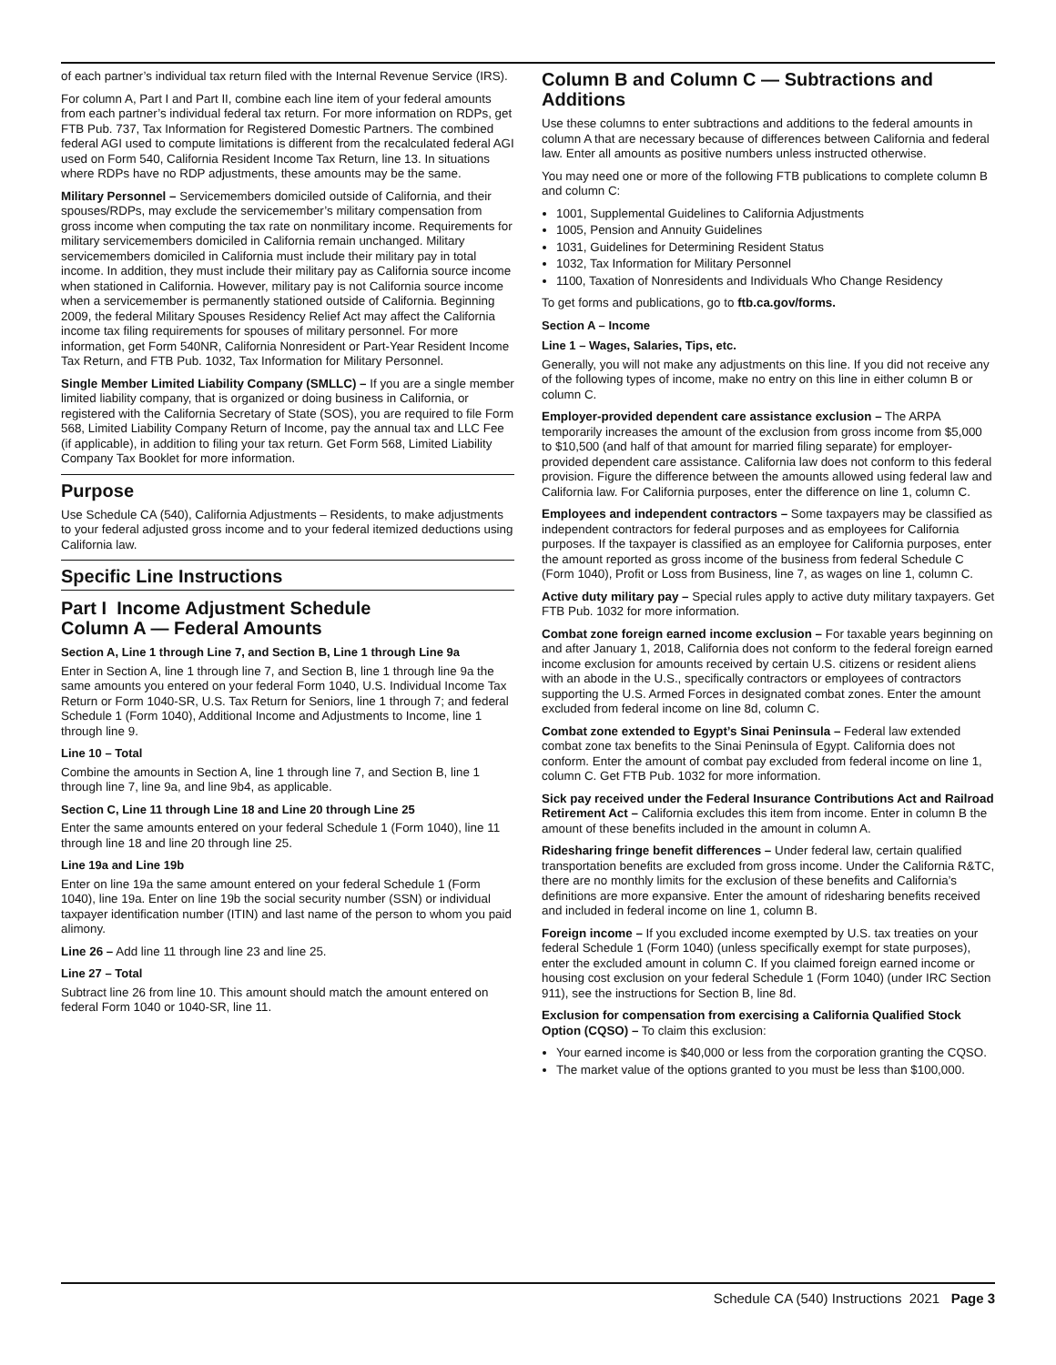of each partner’s individual tax return filed with the Internal Revenue Service (IRS).
For column A, Part I and Part II, combine each line item of your federal amounts from each partner’s individual federal tax return. For more information on RDPs, get FTB Pub. 737, Tax Information for Registered Domestic Partners. The combined federal AGI used to compute limitations is different from the recalculated federal AGI used on Form 540, California Resident Income Tax Return, line 13. In situations where RDPs have no RDP adjustments, these amounts may be the same.
Military Personnel – Servicemembers domiciled outside of California, and their spouses/RDPs, may exclude the servicemember’s military compensation from gross income when computing the tax rate on nonmilitary income. Requirements for military servicemembers domiciled in California remain unchanged. Military servicemembers domiciled in California must include their military pay in total income. In addition, they must include their military pay as California source income when stationed in California. However, military pay is not California source income when a servicemember is permanently stationed outside of California. Beginning 2009, the federal Military Spouses Residency Relief Act may affect the California income tax filing requirements for spouses of military personnel. For more information, get Form 540NR, California Nonresident or Part-Year Resident Income Tax Return, and FTB Pub. 1032, Tax Information for Military Personnel.
Single Member Limited Liability Company (SMLLC) – If you are a single member limited liability company, that is organized or doing business in California, or registered with the California Secretary of State (SOS), you are required to file Form 568, Limited Liability Company Return of Income, pay the annual tax and LLC Fee (if applicable), in addition to filing your tax return. Get Form 568, Limited Liability Company Tax Booklet for more information.
Purpose
Use Schedule CA (540), California Adjustments – Residents, to make adjustments to your federal adjusted gross income and to your federal itemized deductions using California law.
Specific Line Instructions
Part I Income Adjustment Schedule
Column A — Federal Amounts
Section A, Line 1 through Line 7, and Section B, Line 1 through Line 9a
Enter in Section A, line 1 through line 7, and Section B, line 1 through line 9a the same amounts you entered on your federal Form 1040, U.S. Individual Income Tax Return or Form 1040-SR, U.S. Tax Return for Seniors, line 1 through 7; and federal Schedule 1 (Form 1040), Additional Income and Adjustments to Income, line 1 through line 9.
Line 10 – Total
Combine the amounts in Section A, line 1 through line 7, and Section B, line 1 through line 7, line 9a, and line 9b4, as applicable.
Section C, Line 11 through Line 18 and Line 20 through Line 25
Enter the same amounts entered on your federal Schedule 1 (Form 1040), line 11 through line 18 and line 20 through line 25.
Line 19a and Line 19b
Enter on line 19a the same amount entered on your federal Schedule 1 (Form 1040), line 19a. Enter on line 19b the social security number (SSN) or individual taxpayer identification number (ITIN) and last name of the person to whom you paid alimony.
Line 26 – Add line 11 through line 23 and line 25.
Line 27 – Total
Subtract line 26 from line 10. This amount should match the amount entered on federal Form 1040 or 1040-SR, line 11.
Column B and Column C — Subtractions and Additions
Use these columns to enter subtractions and additions to the federal amounts in column A that are necessary because of differences between California and federal law. Enter all amounts as positive numbers unless instructed otherwise.
You may need one or more of the following FTB publications to complete column B and column C:
1001, Supplemental Guidelines to California Adjustments
1005, Pension and Annuity Guidelines
1031, Guidelines for Determining Resident Status
1032, Tax Information for Military Personnel
1100, Taxation of Nonresidents and Individuals Who Change Residency
To get forms and publications, go to ftb.ca.gov/forms.
Section A – Income
Line 1 – Wages, Salaries, Tips, etc.
Generally, you will not make any adjustments on this line. If you did not receive any of the following types of income, make no entry on this line in either column B or column C.
Employer-provided dependent care assistance exclusion – The ARPA temporarily increases the amount of the exclusion from gross income from $5,000 to $10,500 (and half of that amount for married filing separate) for employer-provided dependent care assistance. California law does not conform to this federal provision. Figure the difference between the amounts allowed using federal law and California law. For California purposes, enter the difference on line 1, column C.
Employees and independent contractors – Some taxpayers may be classified as independent contractors for federal purposes and as employees for California purposes. If the taxpayer is classified as an employee for California purposes, enter the amount reported as gross income of the business from federal Schedule C (Form 1040), Profit or Loss from Business, line 7, as wages on line 1, column C.
Active duty military pay – Special rules apply to active duty military taxpayers. Get FTB Pub. 1032 for more information.
Combat zone foreign earned income exclusion – For taxable years beginning on and after January 1, 2018, California does not conform to the federal foreign earned income exclusion for amounts received by certain U.S. citizens or resident aliens with an abode in the U.S., specifically contractors or employees of contractors supporting the U.S. Armed Forces in designated combat zones. Enter the amount excluded from federal income on line 8d, column C.
Combat zone extended to Egypt’s Sinai Peninsula – Federal law extended combat zone tax benefits to the Sinai Peninsula of Egypt. California does not conform. Enter the amount of combat pay excluded from federal income on line 1, column C. Get FTB Pub. 1032 for more information.
Sick pay received under the Federal Insurance Contributions Act and Railroad Retirement Act – California excludes this item from income. Enter in column B the amount of these benefits included in the amount in column A.
Ridesharing fringe benefit differences – Under federal law, certain qualified transportation benefits are excluded from gross income. Under the California R&TC, there are no monthly limits for the exclusion of these benefits and California’s definitions are more expansive. Enter the amount of ridesharing benefits received and included in federal income on line 1, column B.
Foreign income – If you excluded income exempted by U.S. tax treaties on your federal Schedule 1 (Form 1040) (unless specifically exempt for state purposes), enter the excluded amount in column C. If you claimed foreign earned income or housing cost exclusion on your federal Schedule 1 (Form 1040) (under IRC Section 911), see the instructions for Section B, line 8d.
Exclusion for compensation from exercising a California Qualified Stock Option (CQSO) – To claim this exclusion:
Your earned income is $40,000 or less from the corporation granting the CQSO.
The market value of the options granted to you must be less than $100,000.
Schedule CA (540) Instructions 2021 Page 3